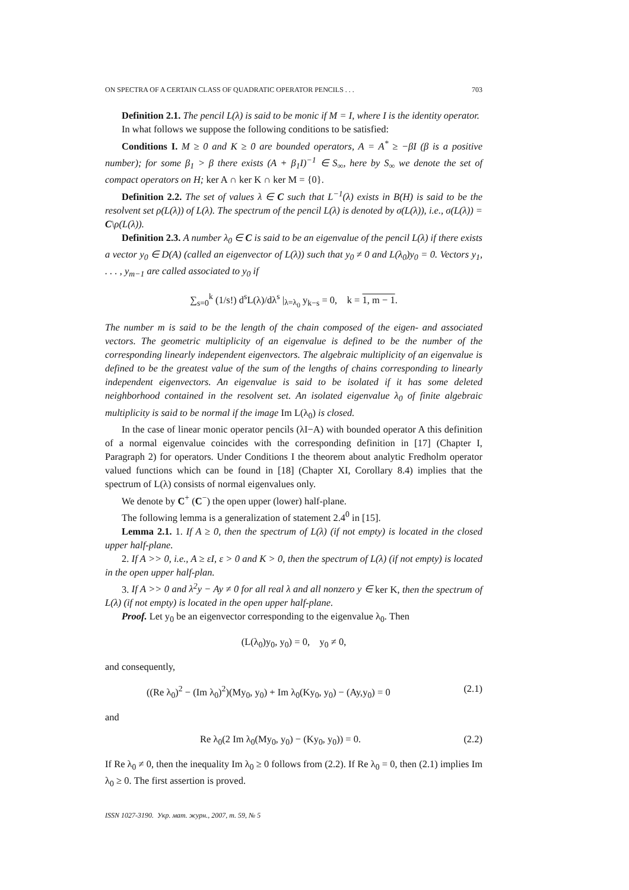ON SPECTRA OF A CERTAIN CLASS OF QUADRATIC OPERATOR PENCILS . . . 703
Definition 2.1. The pencil L(λ) is said to be monic if M = I, where I is the identity operator.
In what follows we suppose the following conditions to be satisfied:
Conditions I. M ≥ 0 and K ≥ 0 are bounded operators, A = A<sup>*</sup> ≥ −βI (β is a positive number); for some β<sub>1</sub> > β there exists (A + β<sub>1</sub>I)<sup>−1</sup> ∈ S<sub>∞</sub>, here by S<sub>∞</sub> we denote the set of compact operators on H; ker A ∩ ker K ∩ ker M = {0}.
Definition 2.2. The set of values λ ∈ C such that L<sup>−1</sup>(λ) exists in B(H) is said to be the resolvent set ρ(L(λ)) of L(λ). The spectrum of the pencil L(λ) is denoted by σ(L(λ)), i.e., σ(L(λ)) = C\ρ(L(λ)).
Definition 2.3. A number λ<sub>0</sub> ∈ C is said to be an eigenvalue of the pencil L(λ) if there exists a vector y<sub>0</sub> ∈ D(A) (called an eigenvector of L(λ)) such that y<sub>0</sub> ≠ 0 and L(λ<sub>0</sub>)y<sub>0</sub> = 0. Vectors y<sub>1</sub>, . . . , y<sub>m−1</sub> are called associated to y<sub>0</sub> if
∑<sub>s=0</sub><sup>k</sup> (1/s!) d<sup>s</sup>L(λ)/dλ<sup>s</sup> |<sub>λ=λ<sub>0</sub></sub> y<sub>k−s</sub> = 0, k = 1, m − 1.
The number m is said to be the length of the chain composed of the eigen- and associated vectors. The geometric multiplicity of an eigenvalue is defined to be the number of the corresponding linearly independent eigenvectors. The algebraic multiplicity of an eigenvalue is defined to be the greatest value of the sum of the lengths of chains corresponding to linearly independent eigenvectors. An eigenvalue is said to be isolated if it has some deleted neighborhood contained in the resolvent set. An isolated eigenvalue λ<sub>0</sub> of finite algebraic multiplicity is said to be normal if the image Im L(λ<sub>0</sub>) is closed.
In the case of linear monic operator pencils (λI−A) with bounded operator A this definition of a normal eigenvalue coincides with the corresponding definition in [17] (Chapter I, Paragraph 2) for operators. Under Conditions I the theorem about analytic Fredholm operator valued functions which can be found in [18] (Chapter XI, Corollary 8.4) implies that the spectrum of L(λ) consists of normal eigenvalues only.
We denote by C<sup>+</sup> (C<sup>−</sup>) the open upper (lower) half-plane.
The following lemma is a generalization of statement 2.4<sup>0</sup> in [15].
Lemma 2.1. 1. If A ≥ 0, then the spectrum of L(λ) (if not empty) is located in the closed upper half-plane.
2. If A >> 0, i.e., A ≥ εI, ε > 0 and K > 0, then the spectrum of L(λ) (if not empty) is located in the open upper half-plan.
3. If A >> 0 and λ<sup>2</sup>y − Ay ≠ 0 for all real λ and all nonzero y ∈ ker K, then the spectrum of L(λ) (if not empty) is located in the open upper half-plane.
Proof. Let y<sub>0</sub> be an eigenvector corresponding to the eigenvalue λ<sub>0</sub>. Then
(L(λ<sub>0</sub>)y<sub>0</sub>, y<sub>0</sub>) = 0, y<sub>0</sub> ≠ 0,
and consequently,
((Re λ<sub>0</sub>)<sup>2</sup> − (Im λ<sub>0</sub>)<sup>2</sup>)(My<sub>0</sub>, y<sub>0</sub>) + Im λ<sub>0</sub>(Ky<sub>0</sub>, y<sub>0</sub>) − (Ay,y<sub>0</sub>) = 0 (2.1)
and
Re λ<sub>0</sub>(2 Im λ<sub>0</sub>(My<sub>0</sub>, y<sub>0</sub>) − (Ky<sub>0</sub>, y<sub>0</sub>)) = 0. (2.2)
If Re λ<sub>0</sub> ≠ 0, then the inequality Im λ<sub>0</sub> ≥ 0 follows from (2.2). If Re λ<sub>0</sub> = 0, then (2.1) implies Im λ<sub>0</sub> ≥ 0. The first assertion is proved.
ISSN 1027-3190. Укр. мат. журн., 2007, т. 59, № 5